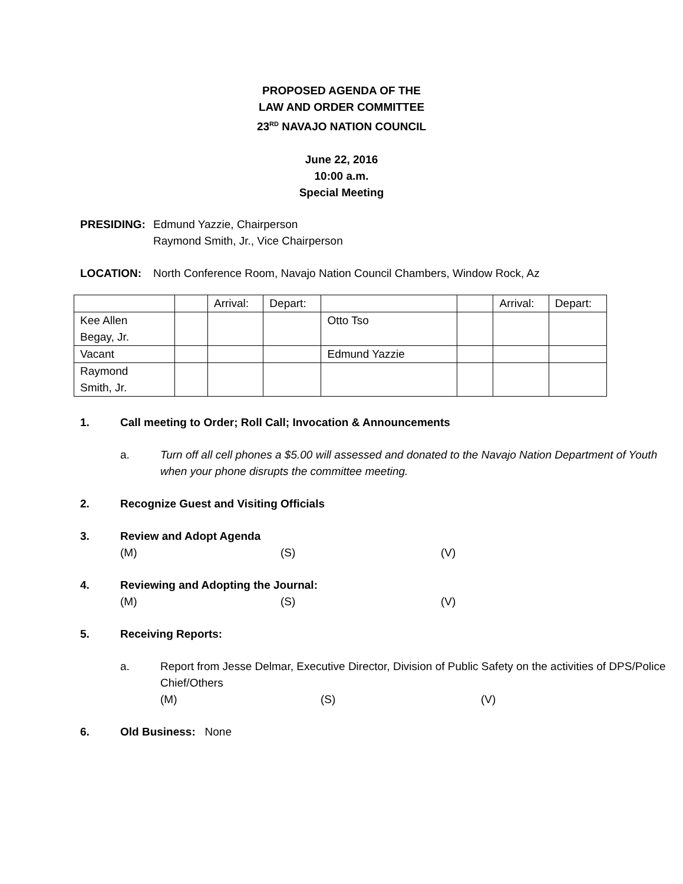PROPOSED AGENDA OF THE
LAW AND ORDER COMMITTEE
23<sup>RD</sup> NAVAJO NATION COUNCIL
June 22, 2016
10:00 a.m.
Special Meeting
PRESIDING: Edmund Yazzie, Chairperson
Raymond Smith, Jr., Vice Chairperson
LOCATION: North Conference Room, Navajo Nation Council Chambers, Window Rock, Az
| | | Arrival: | Depart: | | | Arrival: | Depart: |
| Kee Allen Begay, Jr. | | | | Otto Tso | | | |
| Vacant | | | | Edmund Yazzie | | | |
| Raymond Smith, Jr. | | | | | | | |
1. Call meeting to Order; Roll Call; Invocation & Announcements
a. Turn off all cell phones a $5.00 will assessed and donated to the Navajo Nation Department of Youth when your phone disrupts the committee meeting.
2. Recognize Guest and Visiting Officials
3. Review and Adopt Agenda
(M) (S) (V)
4. Reviewing and Adopting the Journal:
(M) (S) (V)
5. Receiving Reports:
a. Report from Jesse Delmar, Executive Director, Division of Public Safety on the activities of DPS/Police Chief/Others
(M) (S) (V)
6. Old Business: None